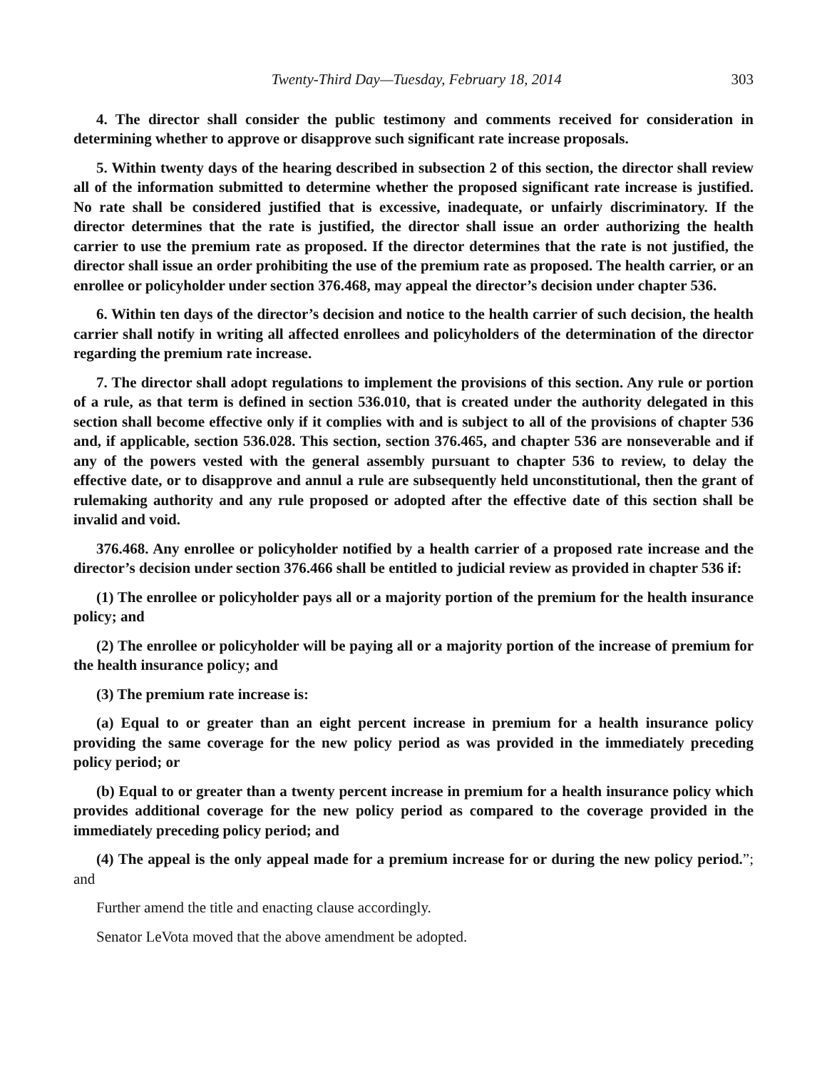Twenty-Third Day—Tuesday, February 18, 2014 303
4. The director shall consider the public testimony and comments received for consideration in determining whether to approve or disapprove such significant rate increase proposals.
5. Within twenty days of the hearing described in subsection 2 of this section, the director shall review all of the information submitted to determine whether the proposed significant rate increase is justified. No rate shall be considered justified that is excessive, inadequate, or unfairly discriminatory. If the director determines that the rate is justified, the director shall issue an order authorizing the health carrier to use the premium rate as proposed. If the director determines that the rate is not justified, the director shall issue an order prohibiting the use of the premium rate as proposed. The health carrier, or an enrollee or policyholder under section 376.468, may appeal the director’s decision under chapter 536.
6. Within ten days of the director’s decision and notice to the health carrier of such decision, the health carrier shall notify in writing all affected enrollees and policyholders of the determination of the director regarding the premium rate increase.
7. The director shall adopt regulations to implement the provisions of this section. Any rule or portion of a rule, as that term is defined in section 536.010, that is created under the authority delegated in this section shall become effective only if it complies with and is subject to all of the provisions of chapter 536 and, if applicable, section 536.028. This section, section 376.465, and chapter 536 are nonseverable and if any of the powers vested with the general assembly pursuant to chapter 536 to review, to delay the effective date, or to disapprove and annul a rule are subsequently held unconstitutional, then the grant of rulemaking authority and any rule proposed or adopted after the effective date of this section shall be invalid and void.
376.468. Any enrollee or policyholder notified by a health carrier of a proposed rate increase and the director’s decision under section 376.466 shall be entitled to judicial review as provided in chapter 536 if:
(1) The enrollee or policyholder pays all or a majority portion of the premium for the health insurance policy; and
(2) The enrollee or policyholder will be paying all or a majority portion of the increase of premium for the health insurance policy; and
(3) The premium rate increase is:
(a) Equal to or greater than an eight percent increase in premium for a health insurance policy providing the same coverage for the new policy period as was provided in the immediately preceding policy period; or
(b) Equal to or greater than a twenty percent increase in premium for a health insurance policy which provides additional coverage for the new policy period as compared to the coverage provided in the immediately preceding policy period; and
(4) The appeal is the only appeal made for a premium increase for or during the new policy period.”; and
Further amend the title and enacting clause accordingly.
Senator LeVota moved that the above amendment be adopted.